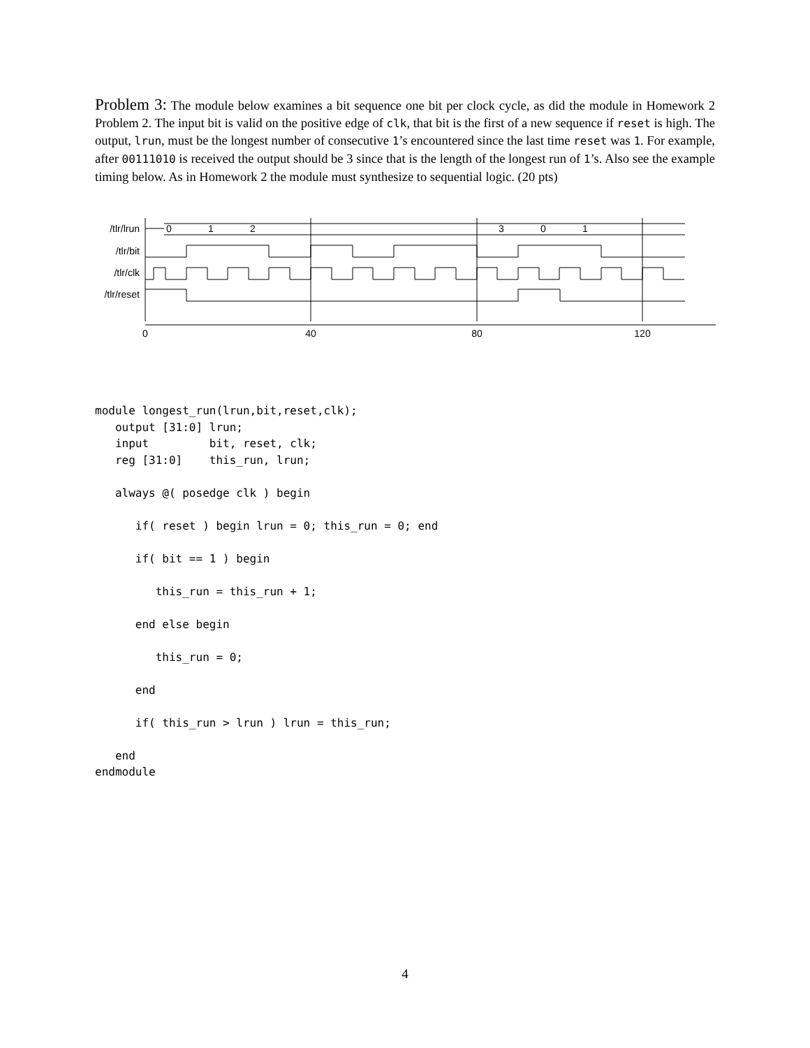Problem 3: The module below examines a bit sequence one bit per clock cycle, as did the module in Homework 2 Problem 2. The input bit is valid on the positive edge of clk, that bit is the first of a new sequence if reset is high. The output, lrun, must be the longest number of consecutive 1’s encountered since the last time reset was 1. For example, after 00111010 is received the output should be 3 since that is the length of the longest run of 1’s. Also see the example timing below. As in Homework 2 the module must synthesize to sequential logic. (20 pts)
/tlr/lrun
/tlr/bit
/tlr/clk
/tlr/reset
0
1
2
3
0
1
0
40
80
120
module longest_run(lrun,bit,reset,clk);
   output [31:0] lrun;
   input         bit, reset, clk;
   reg [31:0]    this_run, lrun;

   always @( posedge clk ) begin

      if( reset ) begin lrun = 0; this_run = 0; end

      if( bit == 1 ) begin

         this_run = this_run + 1;

      end else begin

         this_run = 0;

      end

      if( this_run > lrun ) lrun = this_run;

   end
endmodule
4